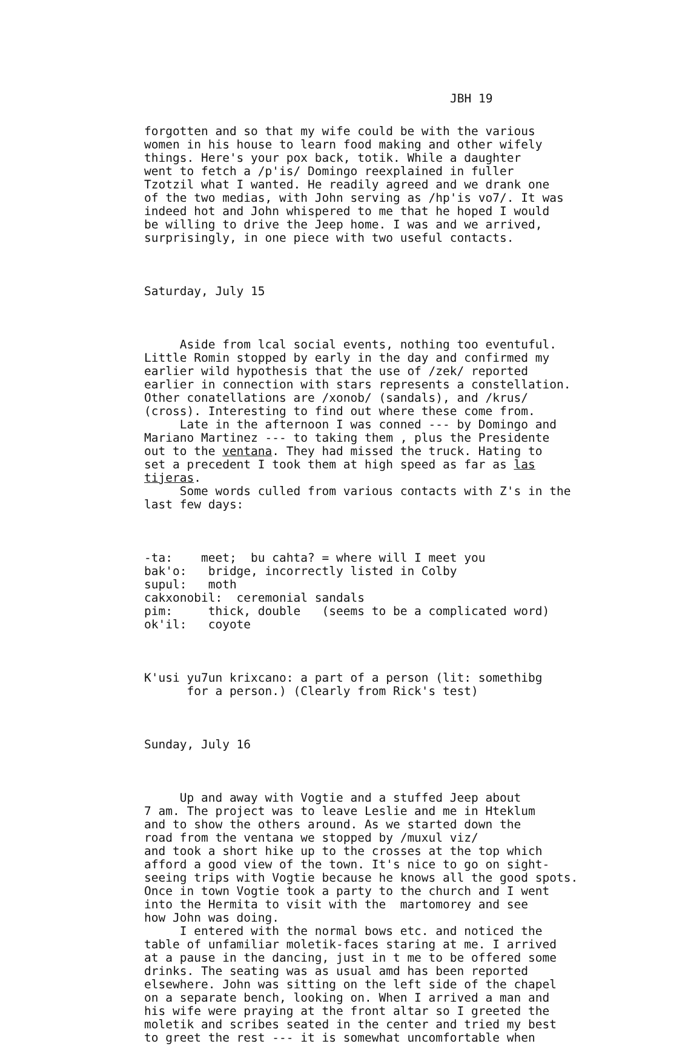JBH 19
forgotten and so that my wife could be with the various women in his house to learn food making and other wifely things. Here's your pox back, totik. While a daughter went to fetch a /p'is/ Domingo reexplained in fuller Tzotzil what I wanted. He readily agreed and we drank one of the two medias, with John serving as /hp'is vo7/. It was indeed hot and John whispered to me that he hoped I would be willing to drive the Jeep home. I was and we arrived, surprisingly, in one piece with two useful contacts.
Saturday, July 15
Aside from lcal social events, nothing too eventuful. Little Romin stopped by early in the day and confirmed my earlier wild hypothesis that the use of /zek/ reported earlier in connection with stars represents a constellation. Other conatellations are /xonob/ (sandals), and /krus/ (cross). Interesting to find out where these come from. Late in the afternoon I was conned --- by Domingo and Mariano Martinez --- to taking them , plus the Presidente out to the ventana. They had missed the truck. Hating to set a precedent I took them at high speed as far as las tijeras. Some words culled from various contacts with Z's in the last few days:
-ta: meet; bu cahta? = where will I meet you bak'o: bridge, incorrectly listed in Colby supul: moth cakxonobil: ceremonial sandals pim: thick, double (seems to be a complicated word) ok'il: coyote
K'usi yu7un krixcano: a part of a person (lit: somethibg for a person.) (Clearly from Rick's test)
Sunday, July 16
Up and away with Vogtie and a stuffed Jeep about 7 am. The project was to leave Leslie and me in Hteklum and to show the others around. As we started down the road from the ventana we stopped by /muxul viz/ and took a short hike up to the crosses at the top which afford a good view of the town. It's nice to go on sight- seeing trips with Vogtie because he knows all the good spots. Once in town Vogtie took a party to the church and I went into the Hermita to visit with the martomorey and see how John was doing. I entered with the normal bows etc. and noticed the table of unfamiliar moletik-faces staring at me. I arrived at a pause in the dancing, just in t me to be offered some drinks. The seating was as usual amd has been reported elsewhere. John was sitting on the left side of the chapel on a separate bench, looking on. When I arrived a man and his wife were praying at the front altar so I greeted the moletik and scribes seated in the center and tried my best to greet the rest --- it is somewhat uncomfortable when